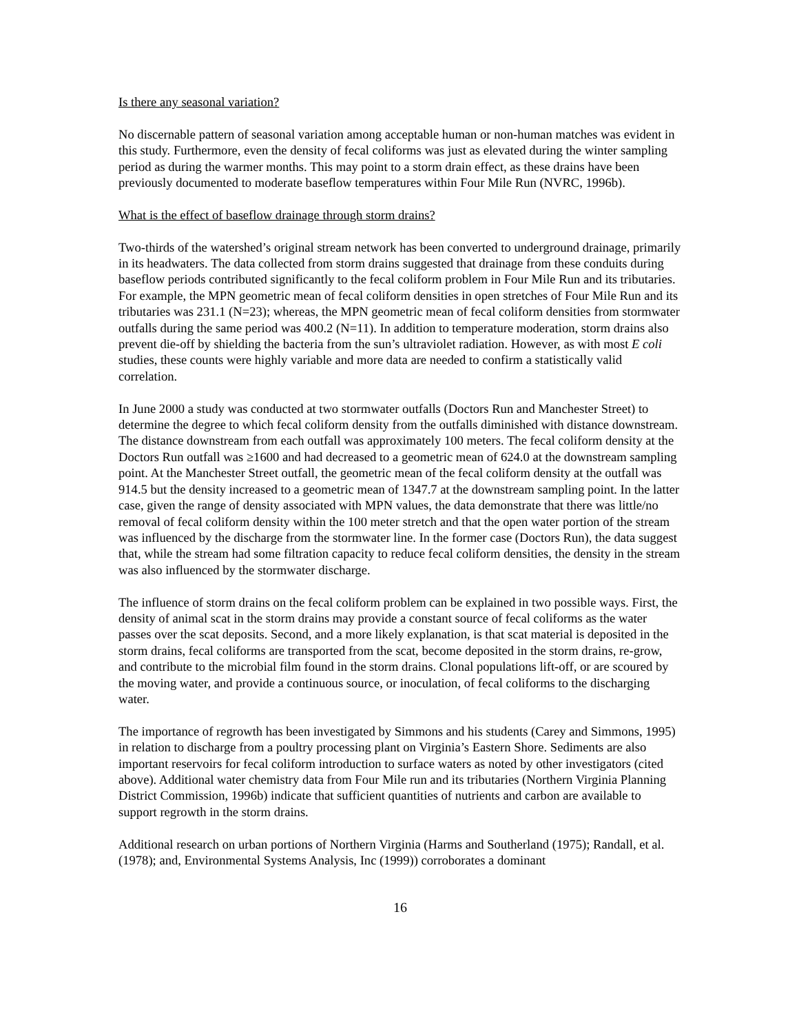Is there any seasonal variation?
No discernable pattern of seasonal variation among acceptable human or non-human matches was evident in this study. Furthermore, even the density of fecal coliforms was just as elevated during the winter sampling period as during the warmer months. This may point to a storm drain effect, as these drains have been previously documented to moderate baseflow temperatures within Four Mile Run (NVRC, 1996b).
What is the effect of baseflow drainage through storm drains?
Two-thirds of the watershed’s original stream network has been converted to underground drainage, primarily in its headwaters. The data collected from storm drains suggested that drainage from these conduits during baseflow periods contributed significantly to the fecal coliform problem in Four Mile Run and its tributaries. For example, the MPN geometric mean of fecal coliform densities in open stretches of Four Mile Run and its tributaries was 231.1 (N=23); whereas, the MPN geometric mean of fecal coliform densities from stormwater outfalls during the same period was 400.2 (N=11). In addition to temperature moderation, storm drains also prevent die-off by shielding the bacteria from the sun’s ultraviolet radiation. However, as with most E coli studies, these counts were highly variable and more data are needed to confirm a statistically valid correlation.
In June 2000 a study was conducted at two stormwater outfalls (Doctors Run and Manchester Street) to determine the degree to which fecal coliform density from the outfalls diminished with distance downstream. The distance downstream from each outfall was approximately 100 meters. The fecal coliform density at the Doctors Run outfall was ≥1600 and had decreased to a geometric mean of 624.0 at the downstream sampling point. At the Manchester Street outfall, the geometric mean of the fecal coliform density at the outfall was 914.5 but the density increased to a geometric mean of 1347.7 at the downstream sampling point. In the latter case, given the range of density associated with MPN values, the data demonstrate that there was little/no removal of fecal coliform density within the 100 meter stretch and that the open water portion of the stream was influenced by the discharge from the stormwater line. In the former case (Doctors Run), the data suggest that, while the stream had some filtration capacity to reduce fecal coliform densities, the density in the stream was also influenced by the stormwater discharge.
The influence of storm drains on the fecal coliform problem can be explained in two possible ways. First, the density of animal scat in the storm drains may provide a constant source of fecal coliforms as the water passes over the scat deposits. Second, and a more likely explanation, is that scat material is deposited in the storm drains, fecal coliforms are transported from the scat, become deposited in the storm drains, re-grow, and contribute to the microbial film found in the storm drains. Clonal populations lift-off, or are scoured by the moving water, and provide a continuous source, or inoculation, of fecal coliforms to the discharging water.
The importance of regrowth has been investigated by Simmons and his students (Carey and Simmons, 1995) in relation to discharge from a poultry processing plant on Virginia’s Eastern Shore. Sediments are also important reservoirs for fecal coliform introduction to surface waters as noted by other investigators (cited above). Additional water chemistry data from Four Mile run and its tributaries (Northern Virginia Planning District Commission, 1996b) indicate that sufficient quantities of nutrients and carbon are available to support regrowth in the storm drains.
Additional research on urban portions of Northern Virginia (Harms and Southerland (1975); Randall, et al. (1978); and, Environmental Systems Analysis, Inc (1999)) corroborates a dominant
16